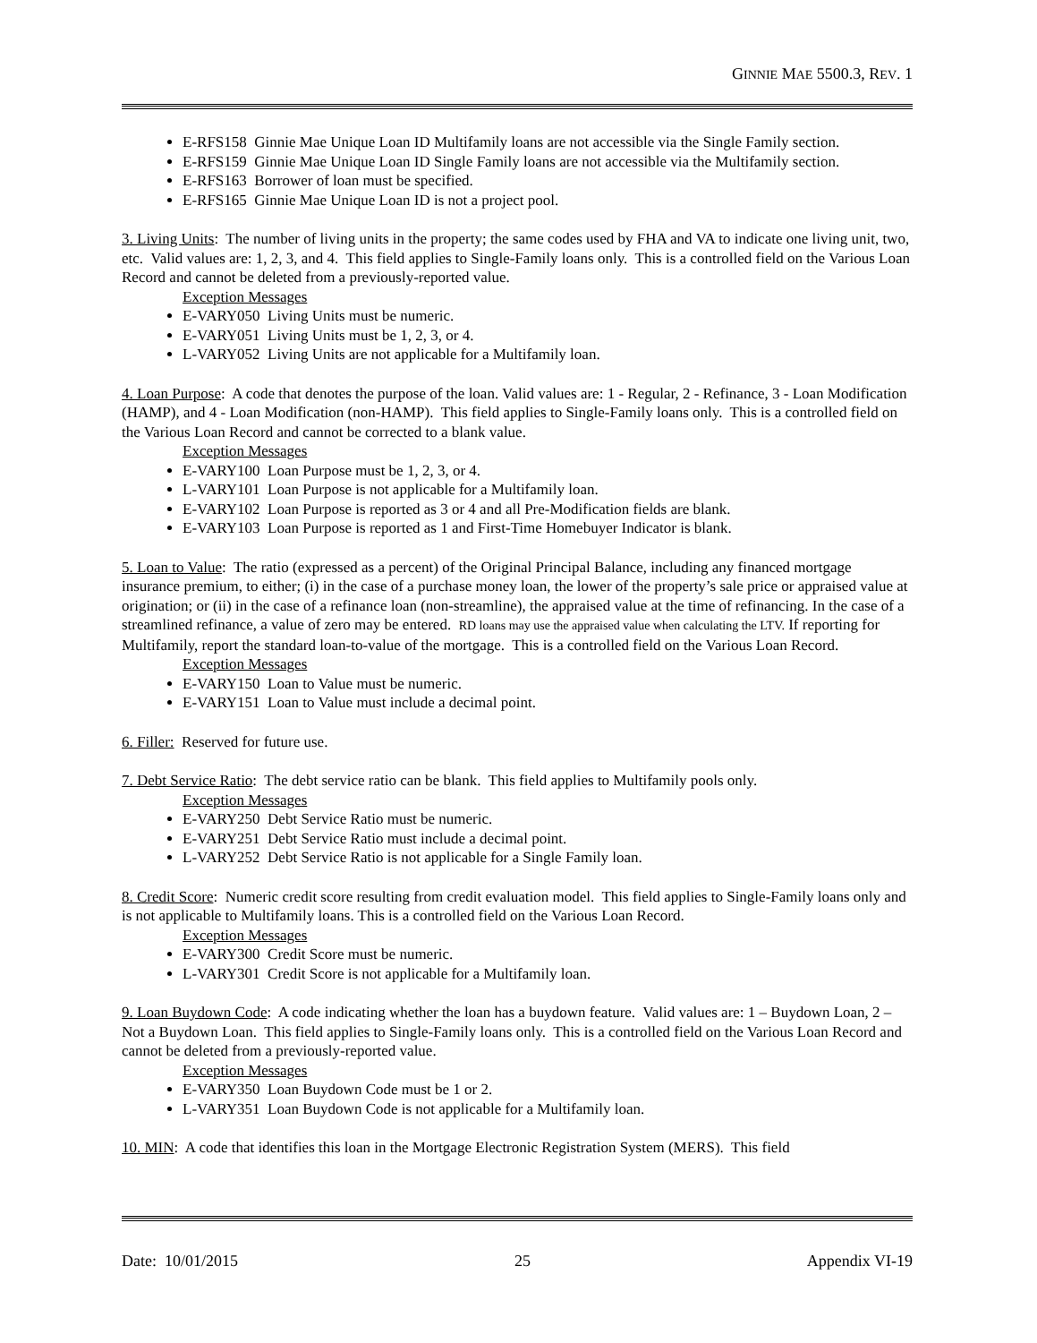GINNIE MAE 5500.3, REV. 1
E-RFS158 Ginnie Mae Unique Loan ID Multifamily loans are not accessible via the Single Family section.
E-RFS159 Ginnie Mae Unique Loan ID Single Family loans are not accessible via the Multifamily section.
E-RFS163 Borrower of loan must be specified.
E-RFS165 Ginnie Mae Unique Loan ID is not a project pool.
3. Living Units: The number of living units in the property; the same codes used by FHA and VA to indicate one living unit, two, etc. Valid values are: 1, 2, 3, and 4. This field applies to Single-Family loans only. This is a controlled field on the Various Loan Record and cannot be deleted from a previously-reported value.
Exception Messages
E-VARY050 Living Units must be numeric.
E-VARY051 Living Units must be 1, 2, 3, or 4.
L-VARY052 Living Units are not applicable for a Multifamily loan.
4. Loan Purpose: A code that denotes the purpose of the loan. Valid values are: 1 - Regular, 2 - Refinance, 3 - Loan Modification (HAMP), and 4 - Loan Modification (non-HAMP). This field applies to Single-Family loans only. This is a controlled field on the Various Loan Record and cannot be corrected to a blank value.
Exception Messages
E-VARY100 Loan Purpose must be 1, 2, 3, or 4.
L-VARY101 Loan Purpose is not applicable for a Multifamily loan.
E-VARY102 Loan Purpose is reported as 3 or 4 and all Pre-Modification fields are blank.
E-VARY103 Loan Purpose is reported as 1 and First-Time Homebuyer Indicator is blank.
5. Loan to Value: The ratio (expressed as a percent) of the Original Principal Balance, including any financed mortgage insurance premium, to either; (i) in the case of a purchase money loan, the lower of the property’s sale price or appraised value at origination; or (ii) in the case of a refinance loan (non-streamline), the appraised value at the time of refinancing. In the case of a streamlined refinance, a value of zero may be entered. RD loans may use the appraised value when calculating the LTV. If reporting for Multifamily, report the standard loan-to-value of the mortgage. This is a controlled field on the Various Loan Record.
Exception Messages
E-VARY150 Loan to Value must be numeric.
E-VARY151 Loan to Value must include a decimal point.
6. Filler: Reserved for future use.
7. Debt Service Ratio: The debt service ratio can be blank. This field applies to Multifamily pools only.
Exception Messages
E-VARY250 Debt Service Ratio must be numeric.
E-VARY251 Debt Service Ratio must include a decimal point.
L-VARY252 Debt Service Ratio is not applicable for a Single Family loan.
8. Credit Score: Numeric credit score resulting from credit evaluation model. This field applies to Single-Family loans only and is not applicable to Multifamily loans. This is a controlled field on the Various Loan Record.
Exception Messages
E-VARY300 Credit Score must be numeric.
L-VARY301 Credit Score is not applicable for a Multifamily loan.
9. Loan Buydown Code: A code indicating whether the loan has a buydown feature. Valid values are: 1 – Buydown Loan, 2 – Not a Buydown Loan. This field applies to Single-Family loans only. This is a controlled field on the Various Loan Record and cannot be deleted from a previously-reported value.
Exception Messages
E-VARY350 Loan Buydown Code must be 1 or 2.
L-VARY351 Loan Buydown Code is not applicable for a Multifamily loan.
10. MIN: A code that identifies this loan in the Mortgage Electronic Registration System (MERS). This field
Date: 10/01/2015 25 Appendix VI-19